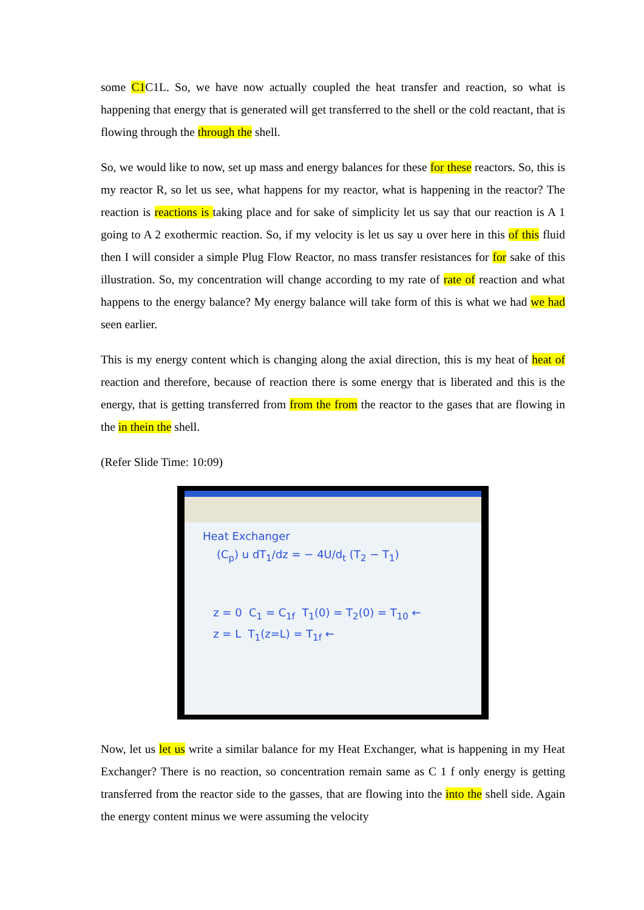some C1 C1L. So, we have now actually coupled the heat transfer and reaction, so what is happening that energy that is generated will get transferred to the shell or the cold reactant, that is flowing through the through the shell.
So, we would like to now, set up mass and energy balances for these for these reactors. So, this is my reactor R, so let us see, what happens for my reactor, what is happening in the reactor? The reaction is reactions is taking place and for sake of simplicity let us say that our reaction is A 1 going to A 2 exothermic reaction. So, if my velocity is let us say u over here in this of this fluid then I will consider a simple Plug Flow Reactor, no mass transfer resistances for for sake of this illustration. So, my concentration will change according to my rate of rate of reaction and what happens to the energy balance? My energy balance will take form of this is what we had we had seen earlier.
This is my energy content which is changing along the axial direction, this is my heat of heat of reaction and therefore, because of reaction there is some energy that is liberated and this is the energy, that is getting transferred from from the from the reactor to the gases that are flowing in the in thein the shell.
(Refer Slide Time: 10:09)
Heat Exchanger
(C<sub>p</sub>) u dT<sub>1</sub>/dz = − 4U/d<sub>t</sub> (T<sub>2</sub> − T<sub>1</sub>)
z = 0 C<sub>1</sub> = C<sub>1f</sub> T<sub>1</sub>(0) = T<sub>2</sub>(0) = T<sub>10</sub> ←
z = L T<sub>1</sub>(z=L) = T<sub>1f</sub> ←
Now, let us let us write a similar balance for my Heat Exchanger, what is happening in my Heat Exchanger? There is no reaction, so concentration remain same as C 1 f only energy is getting transferred from the reactor side to the gasses, that are flowing into the into the shell side. Again the energy content minus we were assuming the velocity